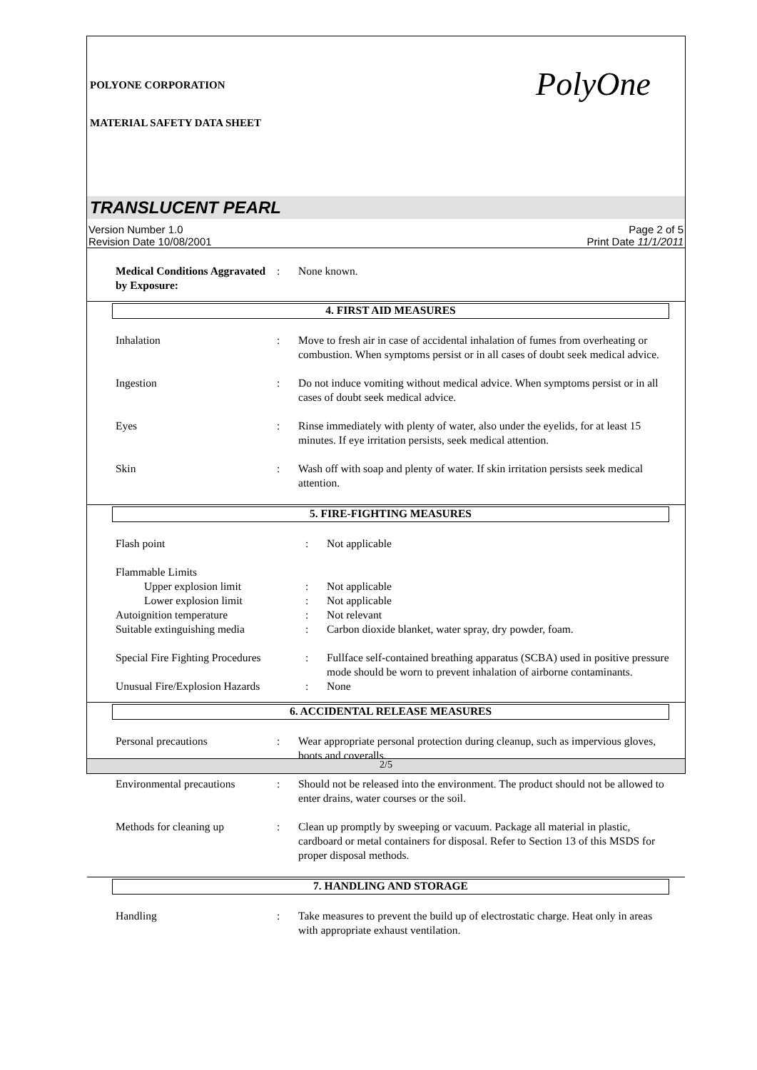POLYONE CORPORATION
MATERIAL SAFETY DATA SHEET
PolyOne
TRANSLUCENT PEARL
Version Number 1.0
Revision Date 10/08/2001
Page 2 of 5
Print Date 11/1/2011
| Medical Conditions Aggravated by Exposure: | : | None known. |
4. FIRST AID MEASURES
| Inhalation | : | Move to fresh air in case of accidental inhalation of fumes from overheating or combustion. When symptoms persist or in all cases of doubt seek medical advice. |
| Ingestion | : | Do not induce vomiting without medical advice. When symptoms persist or in all cases of doubt seek medical advice. |
| Eyes | : | Rinse immediately with plenty of water, also under the eyelids, for at least 15 minutes. If eye irritation persists, seek medical attention. |
| Skin | : | Wash off with soap and plenty of water. If skin irritation persists seek medical attention. |
5. FIRE-FIGHTING MEASURES
| Flash point | : | Not applicable |
| Flammable Limits | | |
| Upper explosion limit | : | Not applicable |
| Lower explosion limit | : | Not applicable |
| Autoignition temperature | : | Not relevant |
| Suitable extinguishing media | : | Carbon dioxide blanket, water spray, dry powder, foam. |
| Special Fire Fighting Procedures | : | Fullface self-contained breathing apparatus (SCBA) used in positive pressure mode should be worn to prevent inhalation of airborne contaminants. |
| Unusual Fire/Explosion Hazards | : | None |
6. ACCIDENTAL RELEASE MEASURES
| Personal precautions | : | Wear appropriate personal protection during cleanup, such as impervious gloves, boots and coveralls. |
| Environmental precautions | : | Should not be released into the environment. The product should not be allowed to enter drains, water courses or the soil. |
| Methods for cleaning up | : | Clean up promptly by sweeping or vacuum. Package all material in plastic, cardboard or metal containers for disposal. Refer to Section 13 of this MSDS for proper disposal methods. |
7. HANDLING AND STORAGE
| Handling | : | Take measures to prevent the build up of electrostatic charge. Heat only in areas with appropriate exhaust ventilation. |
2/5